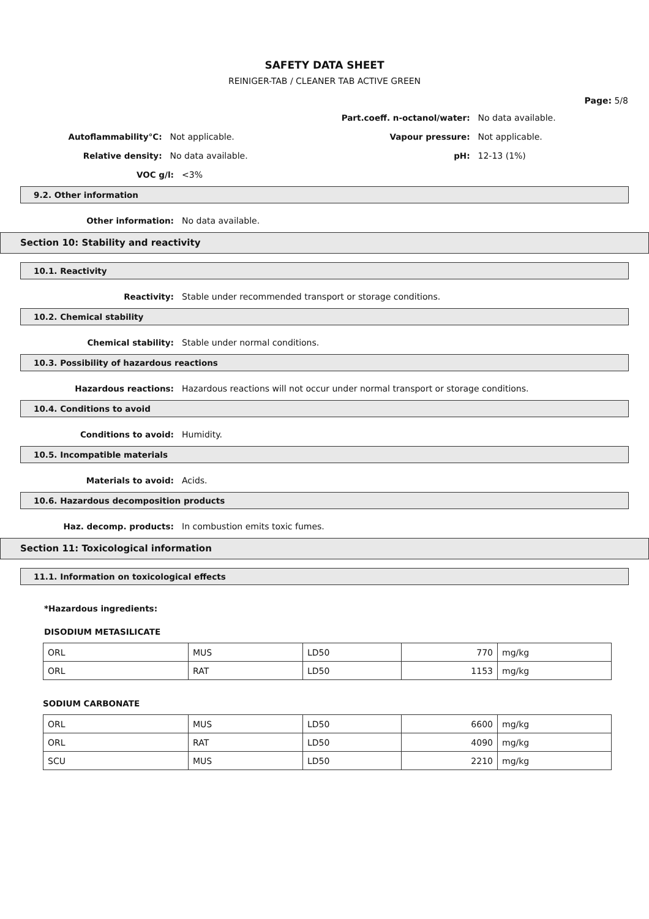SAFETY DATA SHEET
REINIGER-TAB / CLEANER TAB ACTIVE GREEN
Page: 5/8
Part.coeff. n-octanol/water:
No data available.
Autoflammability°C: Not applicable. Vapour pressure: Not applicable.
Relative density: No data available. pH: 12-13 (1%)
VOC g/l: <3%
9.2. Other information
Other information: No data available.
Section 10: Stability and reactivity
10.1. Reactivity
Reactivity: Stable under recommended transport or storage conditions.
10.2. Chemical stability
Chemical stability: Stable under normal conditions.
10.3. Possibility of hazardous reactions
Hazardous reactions: Hazardous reactions will not occur under normal transport or storage conditions.
10.4. Conditions to avoid
Conditions to avoid: Humidity.
10.5. Incompatible materials
Materials to avoid: Acids.
10.6. Hazardous decomposition products
Haz. decomp. products: In combustion emits toxic fumes.
Section 11: Toxicological information
11.1. Information on toxicological effects
*Hazardous ingredients:
DISODIUM METASILICATE
| ORL | MUS | LD50 | 770 | mg/kg |
| ORL | RAT | LD50 | 1153 | mg/kg |
SODIUM CARBONATE
| ORL | MUS | LD50 | 6600 | mg/kg |
| ORL | RAT | LD50 | 4090 | mg/kg |
| SCU | MUS | LD50 | 2210 | mg/kg |